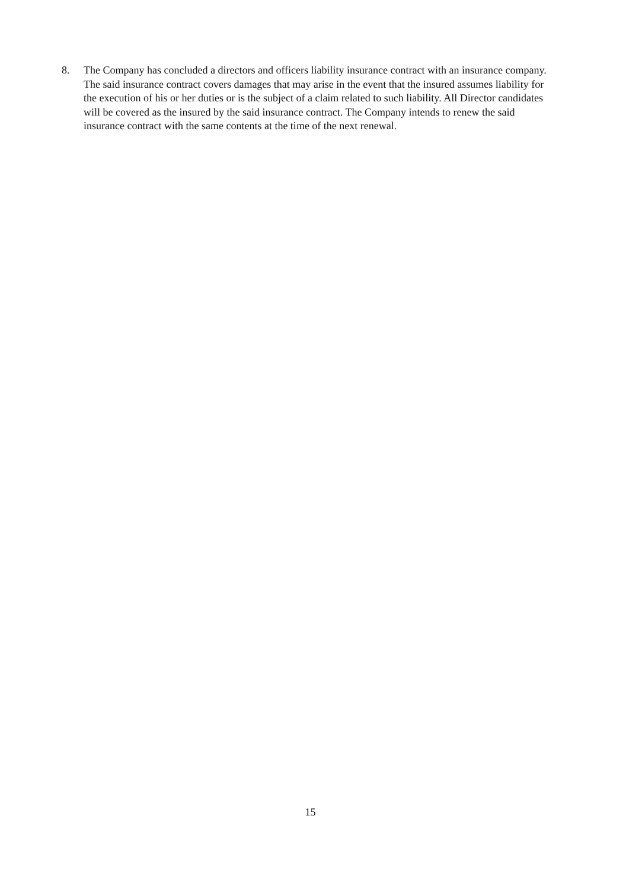8. The Company has concluded a directors and officers liability insurance contract with an insurance company. The said insurance contract covers damages that may arise in the event that the insured assumes liability for the execution of his or her duties or is the subject of a claim related to such liability. All Director candidates will be covered as the insured by the said insurance contract. The Company intends to renew the said insurance contract with the same contents at the time of the next renewal.
15